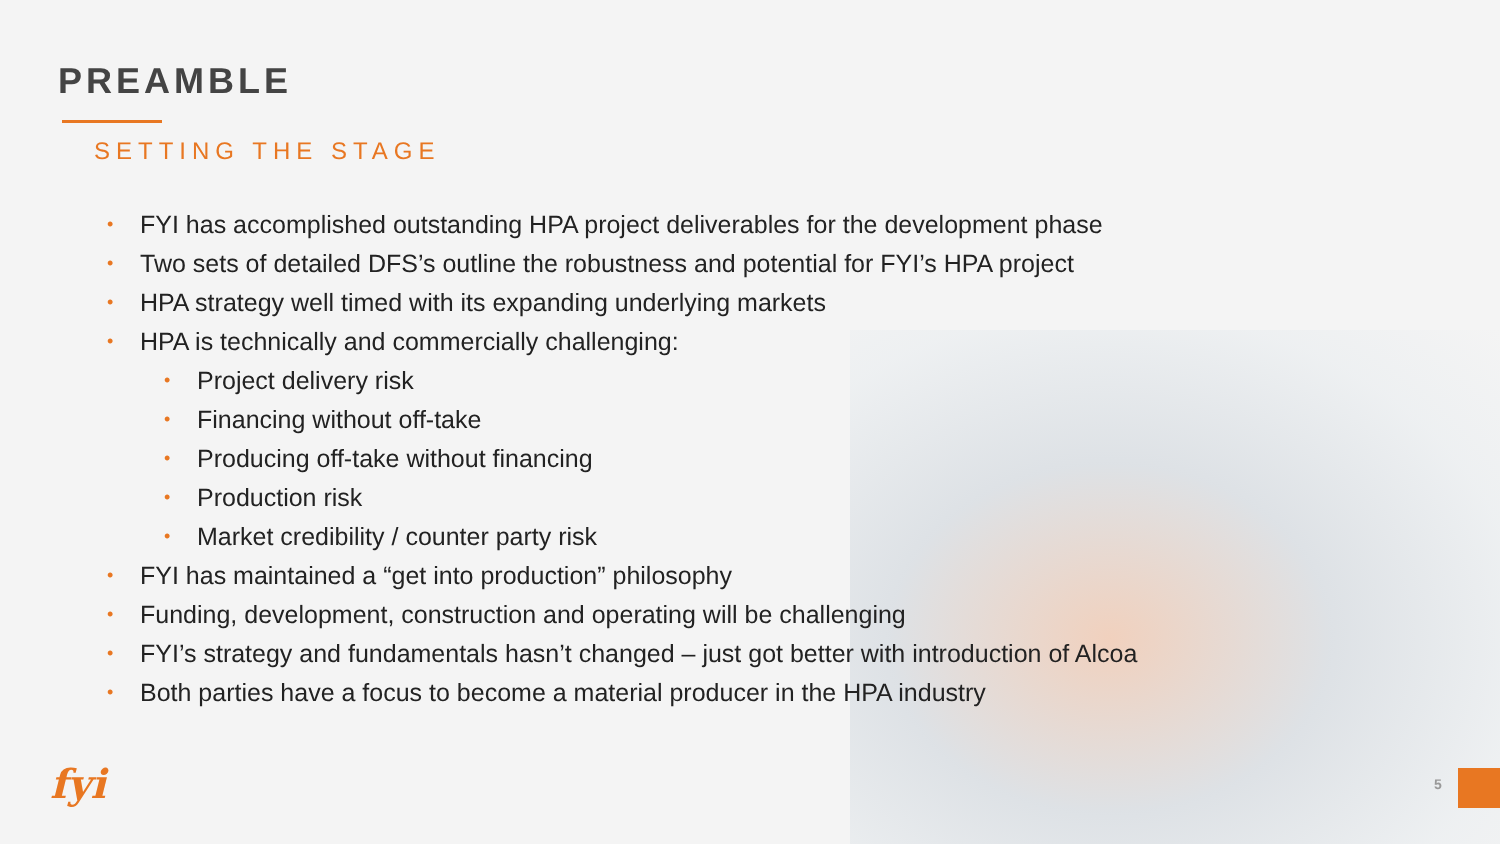PREAMBLE
SETTING THE STAGE
• FYI has accomplished outstanding HPA project deliverables for the development phase
• Two sets of detailed DFS’s outline the robustness and potential for FYI’s HPA project
• HPA strategy well timed with its expanding underlying markets
• HPA is technically and commercially challenging:
• Project delivery risk
• Financing without off-take
• Producing off-take without financing
• Production risk
• Market credibility / counter party risk
• FYI has maintained a “get into production” philosophy
• Funding, development, construction and operating will be challenging
• FYI’s strategy and fundamentals hasn’t changed – just got better with introduction of Alcoa
• Both parties have a focus to become a material producer in the HPA industry
fyi 5